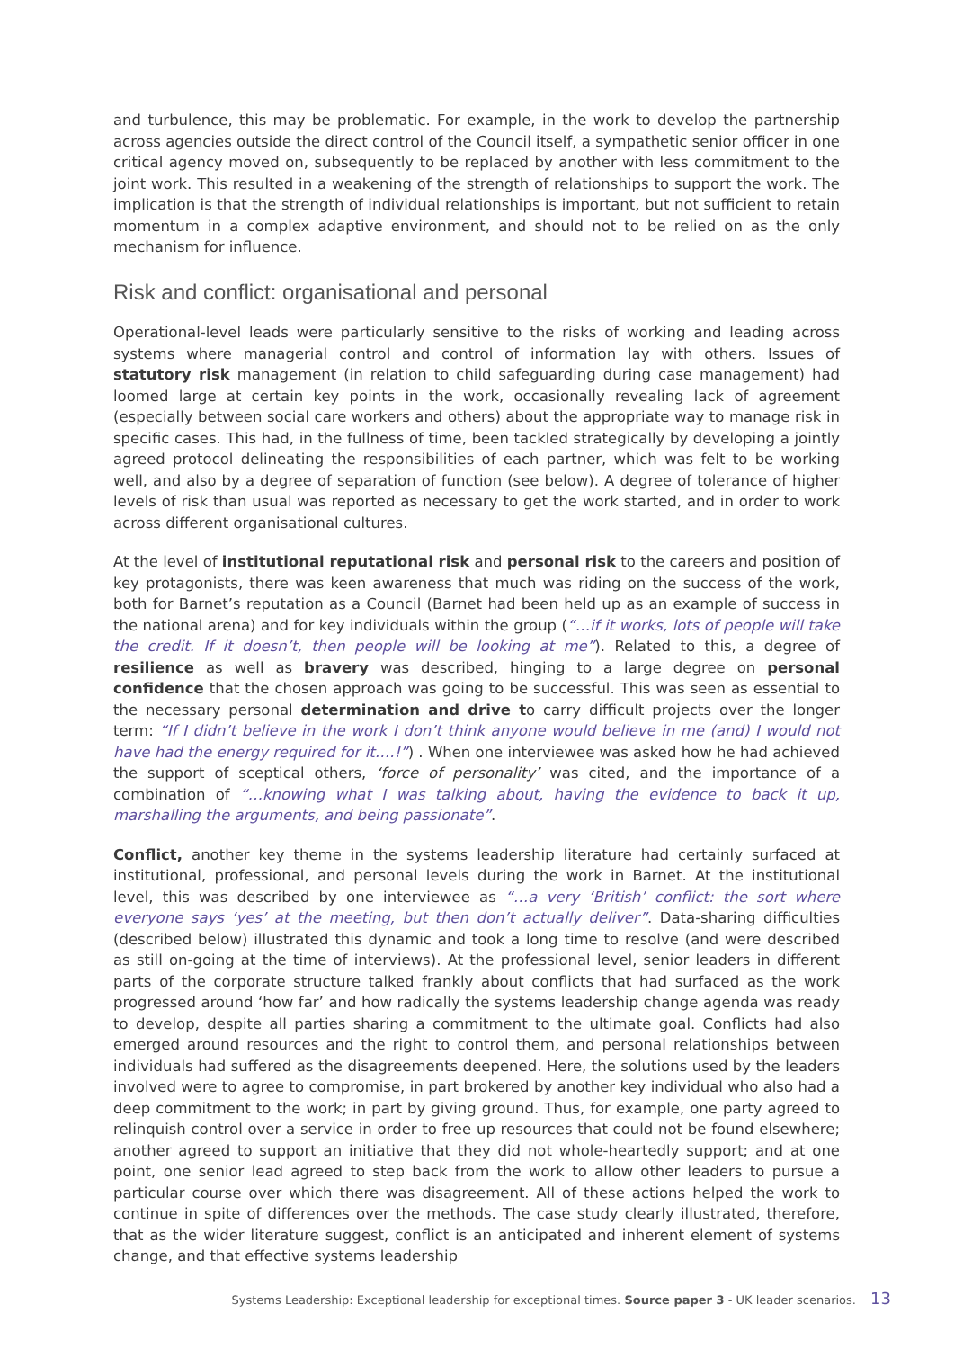and turbulence, this may be problematic. For example, in the work to develop the partnership across agencies outside the direct control of the Council itself, a sympathetic senior officer in one critical agency moved on, subsequently to be replaced by another with less commitment to the joint work. This resulted in a weakening of the strength of relationships to support the work. The implication is that the strength of individual relationships is important, but not sufficient to retain momentum in a complex adaptive environment, and should not to be relied on as the only mechanism for influence.
Risk and conflict: organisational and personal
Operational-level leads were particularly sensitive to the risks of working and leading across systems where managerial control and control of information lay with others. Issues of statutory risk management (in relation to child safeguarding during case management) had loomed large at certain key points in the work, occasionally revealing lack of agreement (especially between social care workers and others) about the appropriate way to manage risk in specific cases. This had, in the fullness of time, been tackled strategically by developing a jointly agreed protocol delineating the responsibilities of each partner, which was felt to be working well, and also by a degree of separation of function (see below). A degree of tolerance of higher levels of risk than usual was reported as necessary to get the work started, and in order to work across different organisational cultures.
At the level of institutional reputational risk and personal risk to the careers and position of key protagonists, there was keen awareness that much was riding on the success of the work, both for Barnet’s reputation as a Council (Barnet had been held up as an example of success in the national arena) and for key individuals within the group (“…if it works, lots of people will take the credit. If it doesn’t, then people will be looking at me”). Related to this, a degree of resilience as well as bravery was described, hinging to a large degree on personal confidence that the chosen approach was going to be successful. This was seen as essential to the necessary personal determination and drive to carry difficult projects over the longer term: “If I didn’t believe in the work I don’t think anyone would believe in me (and) I would not have had the energy required for it….!”) . When one interviewee was asked how he had achieved the support of sceptical others, ‘force of personality’ was cited, and the importance of a combination of “…knowing what I was talking about, having the evidence to back it up, marshalling the arguments, and being passionate”.
Conflict, another key theme in the systems leadership literature had certainly surfaced at institutional, professional, and personal levels during the work in Barnet. At the institutional level, this was described by one interviewee as “…a very ‘British’ conflict: the sort where everyone says ‘yes’ at the meeting, but then don’t actually deliver”. Data-sharing difficulties (described below) illustrated this dynamic and took a long time to resolve (and were described as still on-going at the time of interviews). At the professional level, senior leaders in different parts of the corporate structure talked frankly about conflicts that had surfaced as the work progressed around ‘how far’ and how radically the systems leadership change agenda was ready to develop, despite all parties sharing a commitment to the ultimate goal. Conflicts had also emerged around resources and the right to control them, and personal relationships between individuals had suffered as the disagreements deepened. Here, the solutions used by the leaders involved were to agree to compromise, in part brokered by another key individual who also had a deep commitment to the work; in part by giving ground. Thus, for example, one party agreed to relinquish control over a service in order to free up resources that could not be found elsewhere; another agreed to support an initiative that they did not whole-heartedly support; and at one point, one senior lead agreed to step back from the work to allow other leaders to pursue a particular course over which there was disagreement. All of these actions helped the work to continue in spite of differences over the methods. The case study clearly illustrated, therefore, that as the wider literature suggest, conflict is an anticipated and inherent element of systems change, and that effective systems leadership
Systems Leadership: Exceptional leadership for exceptional times. Source paper 3 - UK leader scenarios. 13